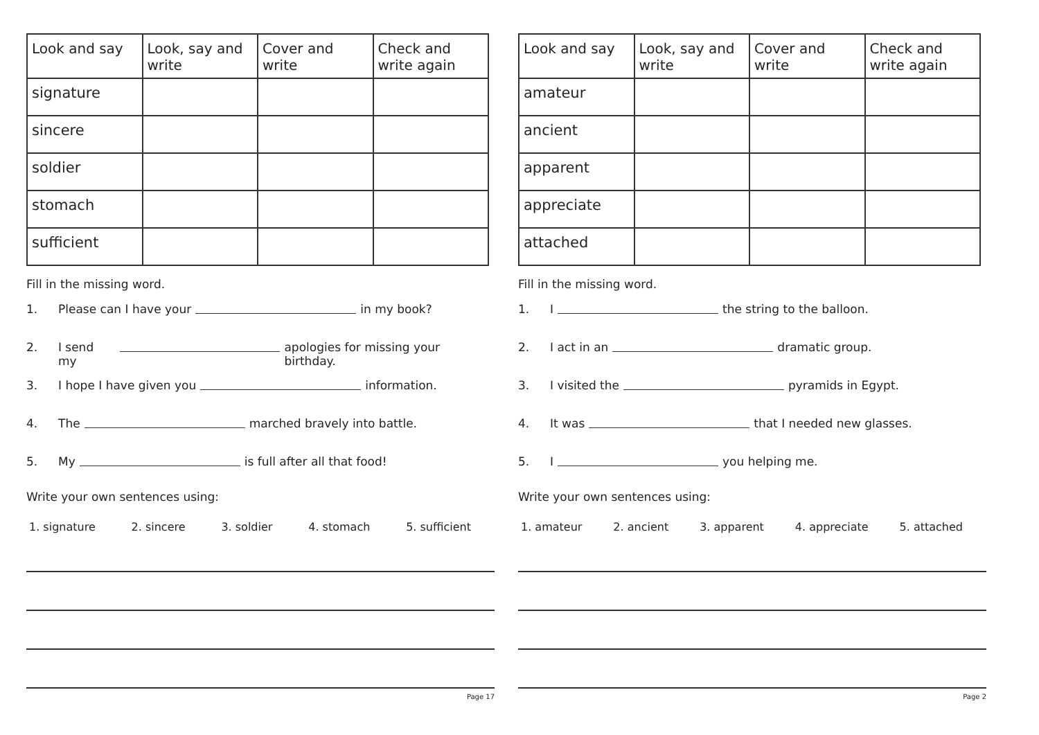| Look and say | Look, say and write | Cover and write | Check and write again |
| --- | --- | --- | --- |
| signature | | | |
| sincere | | | |
| soldier | | | |
| stomach | | | |
| sufficient | | | |
Fill in the missing word.
1. Please can I have your in my book?
2. I send my apologies for missing your birthday.
3. I hope I have given you information.
4. The marched bravely into battle.
5. My is full after all that food!
Write your own sentences using:
1. signature 2. sincere 3. soldier 4. stomach 5. sufficient
Page 17
| Look and say | Look, say and write | Cover and write | Check and write again |
| --- | --- | --- | --- |
| amateur | | | |
| ancient | | | |
| apparent | | | |
| appreciate | | | |
| attached | | | |
Fill in the missing word.
1. I the string to the balloon.
2. I act in an dramatic group.
3. I visited the pyramids in Egypt.
4. It was that I needed new glasses.
5. I you helping me.
Write your own sentences using:
1. amateur 2. ancient 3. apparent 4. appreciate 5. attached
Page 2